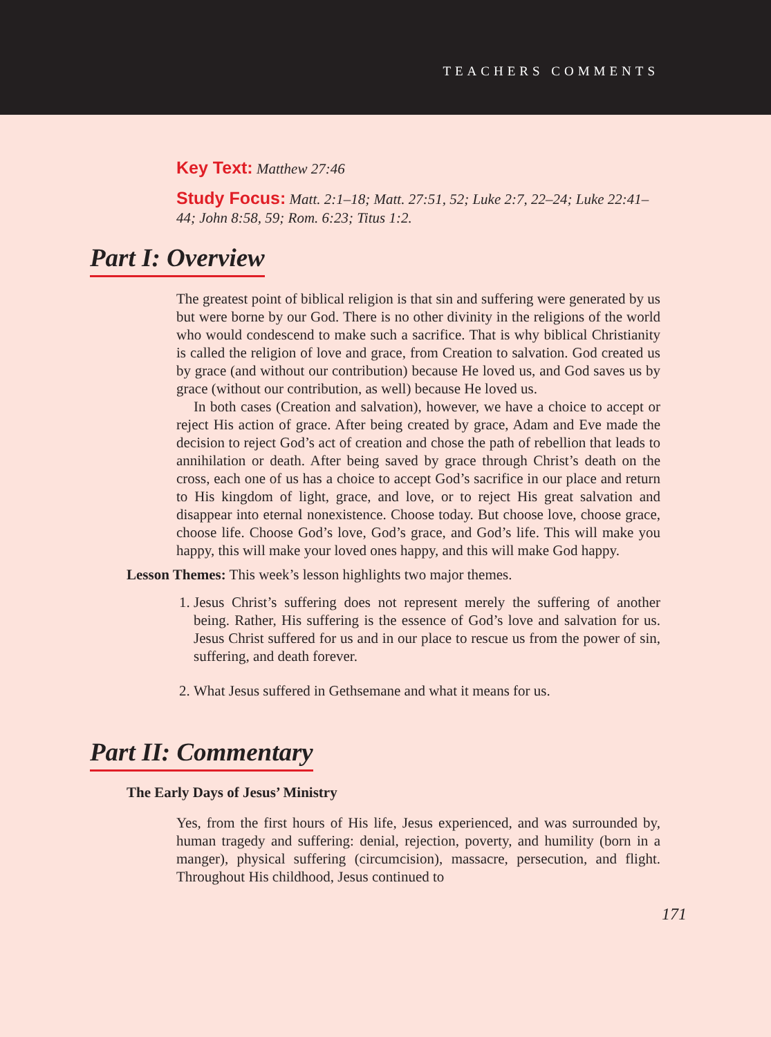TEACHERS COMMENTS
Key Text: Matthew 27:46
Study Focus: Matt. 2:1–18; Matt. 27:51, 52; Luke 2:7, 22–24; Luke 22:41–44; John 8:58, 59; Rom. 6:23; Titus 1:2.
Part I: Overview
The greatest point of biblical religion is that sin and suffering were generated by us but were borne by our God. There is no other divinity in the religions of the world who would condescend to make such a sacrifice. That is why biblical Christianity is called the religion of love and grace, from Creation to salvation. God created us by grace (and without our contribution) because He loved us, and God saves us by grace (without our contribution, as well) because He loved us.
In both cases (Creation and salvation), however, we have a choice to accept or reject His action of grace. After being created by grace, Adam and Eve made the decision to reject God’s act of creation and chose the path of rebellion that leads to annihilation or death. After being saved by grace through Christ’s death on the cross, each one of us has a choice to accept God’s sacrifice in our place and return to His kingdom of light, grace, and love, or to reject His great salvation and disappear into eternal nonexistence. Choose today. But choose love, choose grace, choose life. Choose God’s love, God’s grace, and God’s life. This will make you happy, this will make your loved ones happy, and this will make God happy.
Lesson Themes: This week’s lesson highlights two major themes.
1. Jesus Christ’s suffering does not represent merely the suffering of another being. Rather, His suffering is the essence of God’s love and salvation for us. Jesus Christ suffered for us and in our place to rescue us from the power of sin, suffering, and death forever.
2. What Jesus suffered in Gethsemane and what it means for us.
Part II: Commentary
The Early Days of Jesus’ Ministry
Yes, from the first hours of His life, Jesus experienced, and was surrounded by, human tragedy and suffering: denial, rejection, poverty, and humility (born in a manger), physical suffering (circumcision), massacre, persecution, and flight. Throughout His childhood, Jesus continued to
171